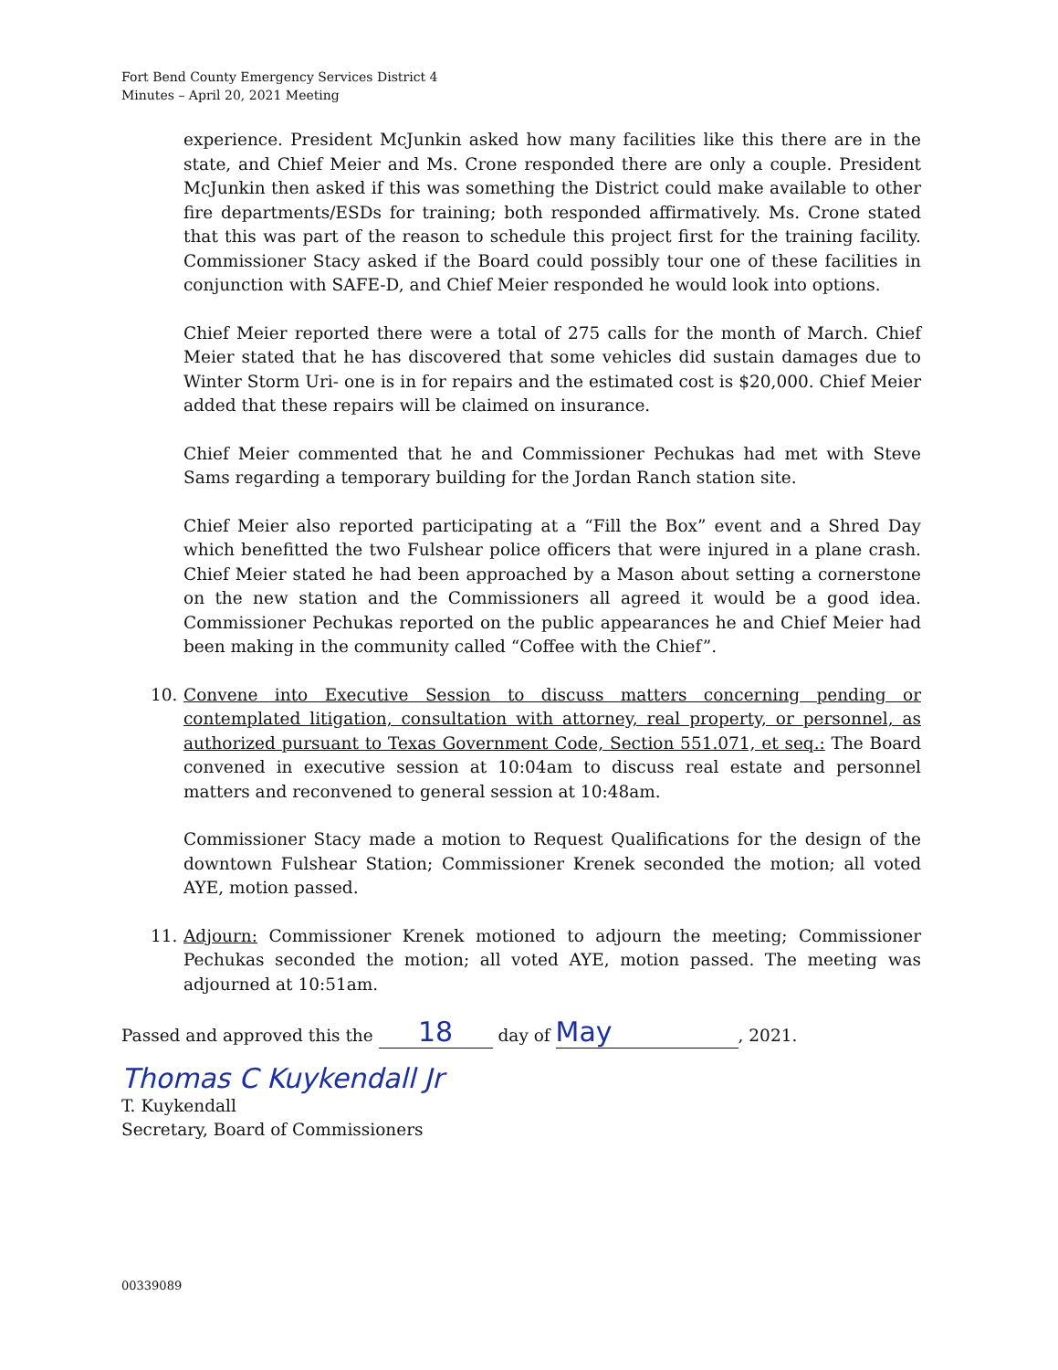Fort Bend County Emergency Services District 4
Minutes – April 20, 2021 Meeting
experience. President McJunkin asked how many facilities like this there are in the state, and Chief Meier and Ms. Crone responded there are only a couple. President McJunkin then asked if this was something the District could make available to other fire departments/ESDs for training; both responded affirmatively. Ms. Crone stated that this was part of the reason to schedule this project first for the training facility. Commissioner Stacy asked if the Board could possibly tour one of these facilities in conjunction with SAFE-D, and Chief Meier responded he would look into options.
Chief Meier reported there were a total of 275 calls for the month of March. Chief Meier stated that he has discovered that some vehicles did sustain damages due to Winter Storm Uri- one is in for repairs and the estimated cost is $20,000. Chief Meier added that these repairs will be claimed on insurance.
Chief Meier commented that he and Commissioner Pechukas had met with Steve Sams regarding a temporary building for the Jordan Ranch station site.
Chief Meier also reported participating at a “Fill the Box” event and a Shred Day which benefitted the two Fulshear police officers that were injured in a plane crash. Chief Meier stated he had been approached by a Mason about setting a cornerstone on the new station and the Commissioners all agreed it would be a good idea. Commissioner Pechukas reported on the public appearances he and Chief Meier had been making in the community called “Coffee with the Chief”.
10. Convene into Executive Session to discuss matters concerning pending or contemplated litigation, consultation with attorney, real property, or personnel, as authorized pursuant to Texas Government Code, Section 551.071, et seq.: The Board convened in executive session at 10:04am to discuss real estate and personnel matters and reconvened to general session at 10:48am.
Commissioner Stacy made a motion to Request Qualifications for the design of the downtown Fulshear Station; Commissioner Krenek seconded the motion; all voted AYE, motion passed.
11. Adjourn: Commissioner Krenek motioned to adjourn the meeting; Commissioner Pechukas seconded the motion; all voted AYE, motion passed. The meeting was adjourned at 10:51am.
Passed and approved this the 18 day of May, 2021.
Thomas C Kuykendall Jr
T. Kuykendall
Secretary, Board of Commissioners
00339089